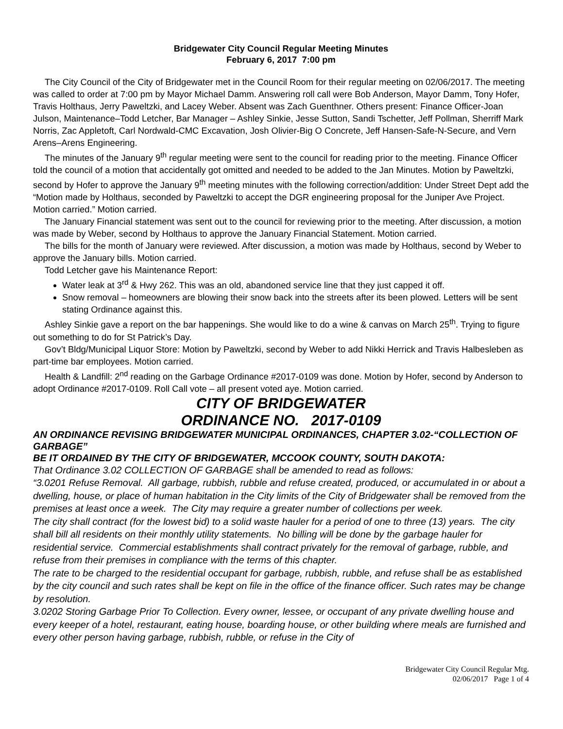Bridgewater City Council Regular Meeting Minutes
February 6, 2017 7:00 pm
The City Council of the City of Bridgewater met in the Council Room for their regular meeting on 02/06/2017. The meeting was called to order at 7:00 pm by Mayor Michael Damm. Answering roll call were Bob Anderson, Mayor Damm, Tony Hofer, Travis Holthaus, Jerry Paweltzki, and Lacey Weber. Absent was Zach Guenthner. Others present: Finance Officer-Joan Julson, Maintenance–Todd Letcher, Bar Manager – Ashley Sinkie, Jesse Sutton, Sandi Tschetter, Jeff Pollman, Sherriff Mark Norris, Zac Appletoft, Carl Nordwald-CMC Excavation, Josh Olivier-Big O Concrete, Jeff Hansen-Safe-N-Secure, and Vern Arens–Arens Engineering.
The minutes of the January 9<sup>th</sup> regular meeting were sent to the council for reading prior to the meeting. Finance Officer told the council of a motion that accidentally got omitted and needed to be added to the Jan Minutes. Motion by Paweltzki, second by Hofer to approve the January 9<sup>th</sup> meeting minutes with the following correction/addition: Under Street Dept add the “Motion made by Holthaus, seconded by Paweltzki to accept the DGR engineering proposal for the Juniper Ave Project. Motion carried.” Motion carried.
The January Financial statement was sent out to the council for reviewing prior to the meeting. After discussion, a motion was made by Weber, second by Holthaus to approve the January Financial Statement. Motion carried.
The bills for the month of January were reviewed. After discussion, a motion was made by Holthaus, second by Weber to approve the January bills. Motion carried.
Todd Letcher gave his Maintenance Report:
Water leak at 3<sup>rd</sup> & Hwy 262. This was an old, abandoned service line that they just capped it off.
Snow removal – homeowners are blowing their snow back into the streets after its been plowed. Letters will be sent stating Ordinance against this.
Ashley Sinkie gave a report on the bar happenings. She would like to do a wine & canvas on March 25<sup>th</sup>. Trying to figure out something to do for St Patrick’s Day.
Gov’t Bldg/Municipal Liquor Store: Motion by Paweltzki, second by Weber to add Nikki Herrick and Travis Halbesleben as part-time bar employees. Motion carried.
Health & Landfill: 2<sup>nd</sup> reading on the Garbage Ordinance #2017-0109 was done. Motion by Hofer, second by Anderson to adopt Ordinance #2017-0109. Roll Call vote – all present voted aye. Motion carried.
CITY OF BRIDGEWATER
ORDINANCE NO. 2017-0109
AN ORDINANCE REVISING BRIDGEWATER MUNICIPAL ORDINANCES, CHAPTER 3.02-“COLLECTION OF GARBAGE”
BE IT ORDAINED BY THE CITY OF BRIDGEWATER, MCCOOK COUNTY, SOUTH DAKOTA:
That Ordinance 3.02 COLLECTION OF GARBAGE shall be amended to read as follows:
“3.0201 Refuse Removal. All garbage, rubbish, rubble and refuse created, produced, or accumulated in or about a dwelling, house, or place of human habitation in the City limits of the City of Bridgewater shall be removed from the premises at least once a week. The City may require a greater number of collections per week.
The city shall contract (for the lowest bid) to a solid waste hauler for a period of one to three (13) years. The city shall bill all residents on their monthly utility statements. No billing will be done by the garbage hauler for residential service. Commercial establishments shall contract privately for the removal of garbage, rubble, and refuse from their premises in compliance with the terms of this chapter.
The rate to be charged to the residential occupant for garbage, rubbish, rubble, and refuse shall be as established by the city council and such rates shall be kept on file in the office of the finance officer. Such rates may be change by resolution.
3.0202 Storing Garbage Prior To Collection. Every owner, lessee, or occupant of any private dwelling house and every keeper of a hotel, restaurant, eating house, boarding house, or other building where meals are furnished and every other person having garbage, rubbish, rubble, or refuse in the City of
Bridgewater City Council Regular Mtg.
02/06/2017 Page 1 of 4